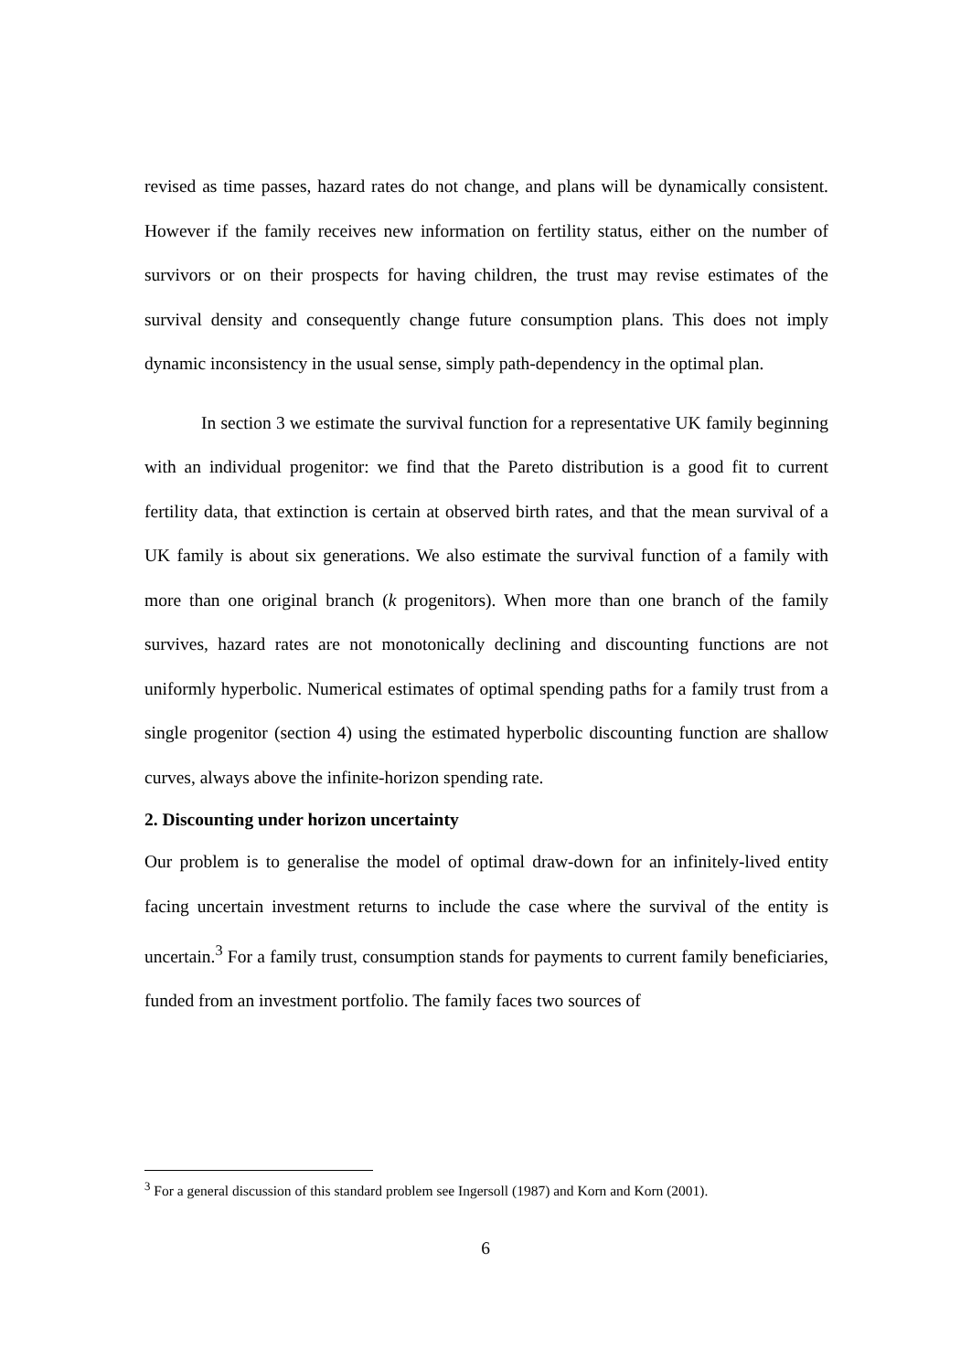revised as time passes, hazard rates do not change, and plans will be dynamically consistent. However if the family receives new information on fertility status, either on the number of survivors or on their prospects for having children, the trust may revise estimates of the survival density and consequently change future consumption plans. This does not imply dynamic inconsistency in the usual sense, simply path-dependency in the optimal plan.
In section 3 we estimate the survival function for a representative UK family beginning with an individual progenitor: we find that the Pareto distribution is a good fit to current fertility data, that extinction is certain at observed birth rates, and that the mean survival of a UK family is about six generations. We also estimate the survival function of a family with more than one original branch (k progenitors). When more than one branch of the family survives, hazard rates are not monotonically declining and discounting functions are not uniformly hyperbolic. Numerical estimates of optimal spending paths for a family trust from a single progenitor (section 4) using the estimated hyperbolic discounting function are shallow curves, always above the infinite-horizon spending rate.
2. Discounting under horizon uncertainty
Our problem is to generalise the model of optimal draw-down for an infinitely-lived entity facing uncertain investment returns to include the case where the survival of the entity is uncertain.<sup>3</sup> For a family trust, consumption stands for payments to current family beneficiaries, funded from an investment portfolio. The family faces two sources of
<sup>3</sup> For a general discussion of this standard problem see Ingersoll (1987) and Korn and Korn (2001).
6